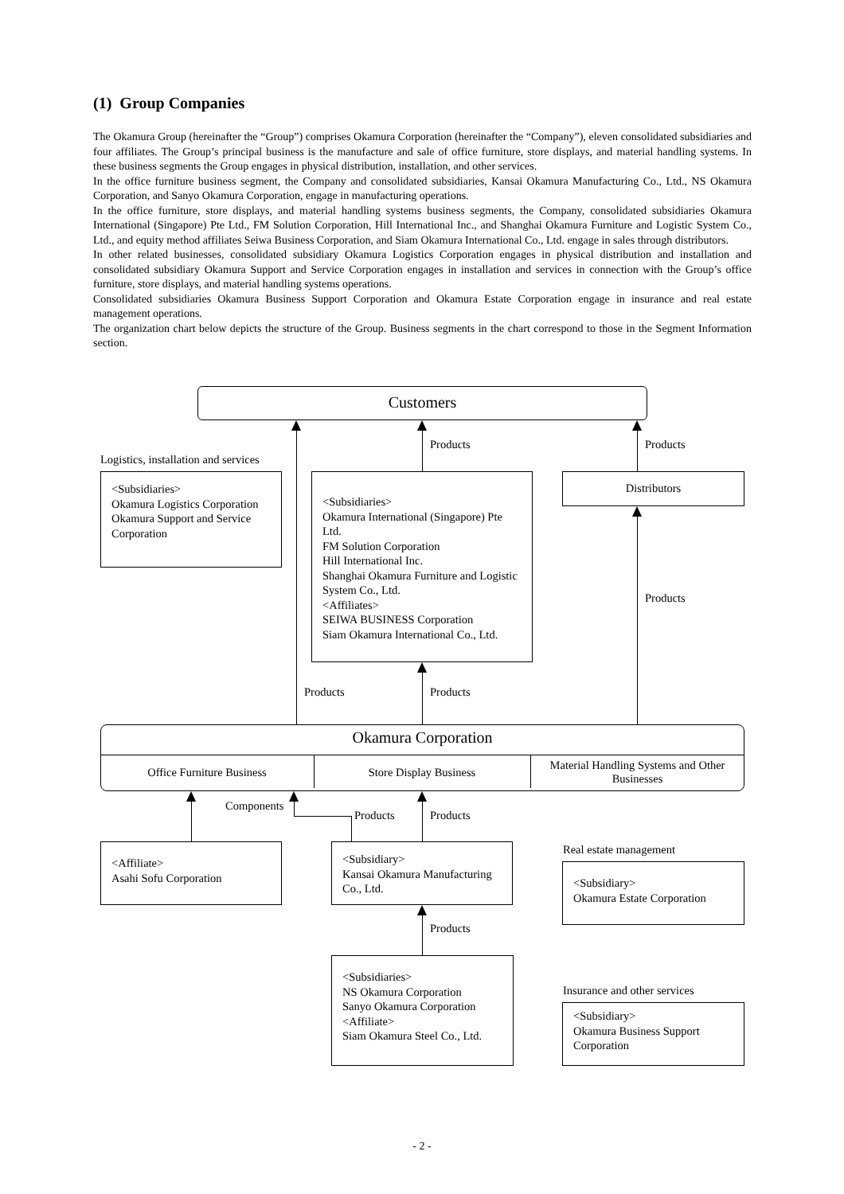(1) Group Companies
The Okamura Group (hereinafter the “Group”) comprises Okamura Corporation (hereinafter the “Company”), eleven consolidated subsidiaries and four affiliates. The Group’s principal business is the manufacture and sale of office furniture, store displays, and material handling systems. In these business segments the Group engages in physical distribution, installation, and other services.
In the office furniture business segment, the Company and consolidated subsidiaries, Kansai Okamura Manufacturing Co., Ltd., NS Okamura Corporation, and Sanyo Okamura Corporation, engage in manufacturing operations.
In the office furniture, store displays, and material handling systems business segments, the Company, consolidated subsidiaries Okamura International (Singapore) Pte Ltd., FM Solution Corporation, Hill International Inc., and Shanghai Okamura Furniture and Logistic System Co., Ltd., and equity method affiliates Seiwa Business Corporation, and Siam Okamura International Co., Ltd. engage in sales through distributors.
In other related businesses, consolidated subsidiary Okamura Logistics Corporation engages in physical distribution and installation and consolidated subsidiary Okamura Support and Service Corporation engages in installation and services in connection with the Group’s office furniture, store displays, and material handling systems operations.
Consolidated subsidiaries Okamura Business Support Corporation and Okamura Estate Corporation engage in insurance and real estate management operations.
The organization chart below depicts the structure of the Group. Business segments in the chart correspond to those in the Segment Information section.
Customers
Products Products
Logistics, installation and services
<Subsidiaries>
Okamura Logistics Corporation
Okamura Support and Service Corporation
<Subsidiaries>
Okamura International (Singapore) Pte Ltd.
FM Solution Corporation
Hill International Inc.
Shanghai Okamura Furniture and Logistic System Co., Ltd.
<Affiliates>
SEIWA BUSINESS Corporation
Siam Okamura International Co., Ltd.
Distributors
Products
Products Products
Okamura Corporation
Office Furniture Business Store Display Business
Material Handling Systems and Other Businesses
Components
Products Products
<Affiliate>
Asahi Sofu Corporation
<Subsidiary>
Kansai Okamura Manufacturing Co., Ltd.
Real estate management
<Subsidiary>
Okamura Estate Corporation
Products
<Subsidiaries>
NS Okamura Corporation
Sanyo Okamura Corporation
<Affiliate>
Siam Okamura Steel Co., Ltd.
Insurance and other services
<Subsidiary>
Okamura Business Support Corporation
- 2 -